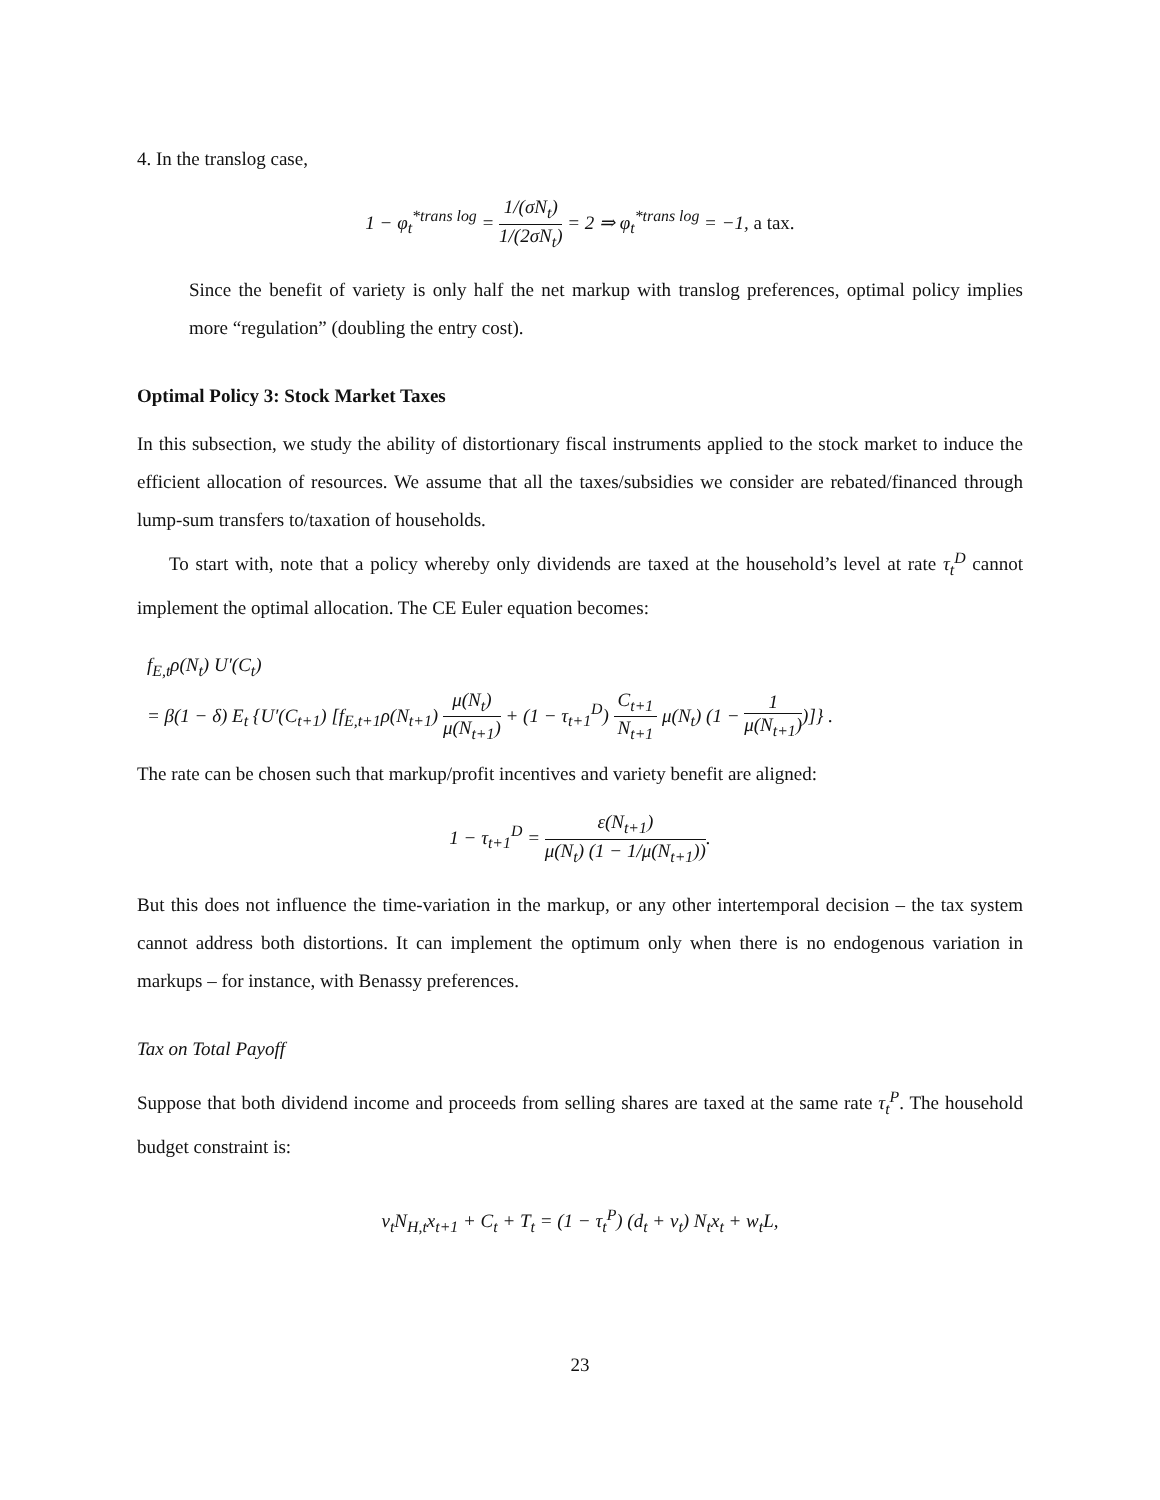4. In the translog case,
1 − φ<sub>t</sub><sup>*trans log</sup> = 1/(σN<sub>t</sub>) 1/(2σN<sub>t</sub>) = 2 ⇒ φ<sub>t</sub><sup>*trans log</sup> = −1, a tax.
Since the benefit of variety is only half the net markup with translog preferences, optimal policy implies more “regulation” (doubling the entry cost).
Optimal Policy 3: Stock Market Taxes
In this subsection, we study the ability of distortionary fiscal instruments applied to the stock market to induce the efficient allocation of resources. We assume that all the taxes/subsidies we consider are rebated/financed through lump-sum transfers to/taxation of households.
To start with, note that a policy whereby only dividends are taxed at the household’s level at rate τ<sub>t</sub><sup>D</sup> cannot implement the optimal allocation. The CE Euler equation becomes:
f<sub>E,t</sub>ρ(N<sub>t</sub>) U′(C<sub>t</sub>)
= β(1 − δ) E<sub>t</sub> {U′(C<sub>t+1</sub>) [f<sub>E,t+1</sub>ρ(N<sub>t+1</sub>) μ(N<sub>t</sub>) μ(N<sub>t+1</sub>) + (1 − τ<sub>t+1</sub><sup>D</sup>) C<sub>t+1</sub> N<sub>t+1</sub> μ(N<sub>t</sub>) (1 − 1 μ(N<sub>t+1</sub>))]} .
The rate can be chosen such that markup/profit incentives and variety benefit are aligned:
1 − τ<sub>t+1</sub><sup>D</sup> = ε(N<sub>t+1</sub>) μ(N<sub>t</sub>) (1 − 1/μ(N<sub>t+1</sub>)).
But this does not influence the time-variation in the markup, or any other intertemporal decision – the tax system cannot address both distortions. It can implement the optimum only when there is no endogenous variation in markups – for instance, with Benassy preferences.
Tax on Total Payoff
Suppose that both dividend income and proceeds from selling shares are taxed at the same rate τ<sub>t</sub><sup>P</sup>. The household budget constraint is:
v<sub>t</sub>N<sub>H,t</sub>x<sub>t+1</sub> + C<sub>t</sub> + T<sub>t</sub> = (1 − τ<sub>t</sub><sup>P</sup>) (d<sub>t</sub> + v<sub>t</sub>) N<sub>t</sub>x<sub>t</sub> + w<sub>t</sub>L,
23